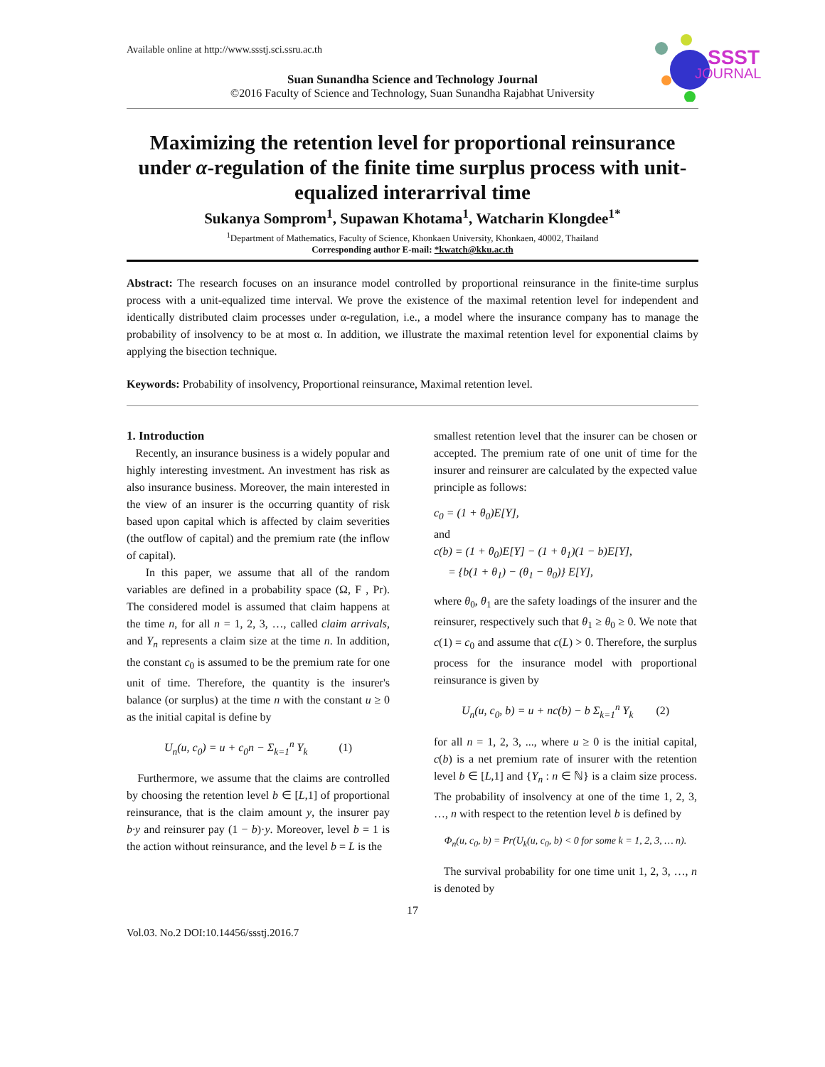Available online at http://www.ssstj.sci.ssru.ac.th
SSST
JOURNAL
Suan Sunandha Science and Technology Journal
©2016 Faculty of Science and Technology, Suan Sunandha Rajabhat University
Maximizing the retention level for proportional reinsurance under α-regulation of the finite time surplus process with unit-equalized interarrival time
Sukanya Somprom<sup>1</sup>, Supawan Khotama<sup>1</sup>, Watcharin Klongdee<sup>1*</sup>
<sup>1</sup> Department of Mathematics, Faculty of Science, Khonkaen University, Khonkaen, 40002, Thailand
Corresponding author E-mail: *kwatch@kku.ac.th
Abstract: The research focuses on an insurance model controlled by proportional reinsurance in the finite-time surplus process with a unit-equalized time interval. We prove the existence of the maximal retention level for independent and identically distributed claim processes under α-regulation, i.e., a model where the insurance company has to manage the probability of insolvency to be at most α. In addition, we illustrate the maximal retention level for exponential claims by applying the bisection technique.
Keywords: Probability of insolvency, Proportional reinsurance, Maximal retention level.
1. Introduction
Recently, an insurance business is a widely popular and highly interesting investment. An investment has risk as also insurance business. Moreover, the main interested in the view of an insurer is the occurring quantity of risk based upon capital which is affected by claim severities (the outflow of capital) and the premium rate (the inflow of capital).
In this paper, we assume that all of the random variables are defined in a probability space (Ω, F , Pr). The considered model is assumed that claim happens at the time n, for all n = 1, 2, 3, …, called claim arrivals, and Y<sub>n</sub> represents a claim size at the time n. In addition, the constant c<sub>0</sub> is assumed to be the premium rate for one unit of time. Therefore, the quantity is the insurer's balance (or surplus) at the time n with the constant u ≥ 0 as the initial capital is define by
U<sub>n</sub>(u, c<sub>0</sub>) = u + c<sub>0</sub>n − Σ<sub>k=1</sub><sup>n</sup> Y<sub>k</sub> (1)
Furthermore, we assume that the claims are controlled by choosing the retention level b ∈ [L,1] of proportional reinsurance, that is the claim amount y, the insurer pay b·y and reinsurer pay (1 − b)·y. Moreover, level b = 1 is the action without reinsurance, and the level b = L is the
smallest retention level that the insurer can be chosen or accepted. The premium rate of one unit of time for the insurer and reinsurer are calculated by the expected value principle as follows:
c<sub>0</sub> = (1 + θ<sub>0</sub>)E[Y],
and
c(b) = (1 + θ<sub>0</sub>)E[Y] − (1 + θ<sub>1</sub>)(1 − b)E[Y],
= {b(1 + θ<sub>1</sub>) − (θ<sub>1</sub> − θ<sub>0</sub>)} E[Y],
where θ<sub>0</sub>, θ<sub>1</sub> are the safety loadings of the insurer and the reinsurer, respectively such that θ<sub>1</sub> ≥ θ<sub>0</sub> ≥ 0. We note that c(1) = c<sub>0</sub> and assume that c(L) > 0. Therefore, the surplus process for the insurance model with proportional reinsurance is given by
U<sub>n</sub>(u, c<sub>0</sub>, b) = u + nc(b) − b Σ<sub>k=1</sub><sup>n</sup> Y<sub>k</sub> (2)
for all n = 1, 2, 3, ..., where u ≥ 0 is the initial capital, c(b) is a net premium rate of insurer with the retention level b ∈ [L,1] and {Y<sub>n</sub> : n ∈ ℕ} is a claim size process. The probability of insolvency at one of the time 1, 2, 3, …, n with respect to the retention level b is defined by
Φ<sub>n</sub>(u, c<sub>0</sub>, b) = Pr(U<sub>k</sub>(u, c<sub>0</sub>, b) < 0 for some k = 1, 2, 3, … n).
The survival probability for one time unit 1, 2, 3, …, n is denoted by
17
Vol.03. No.2 DOI:10.14456/ssstj.2016.7